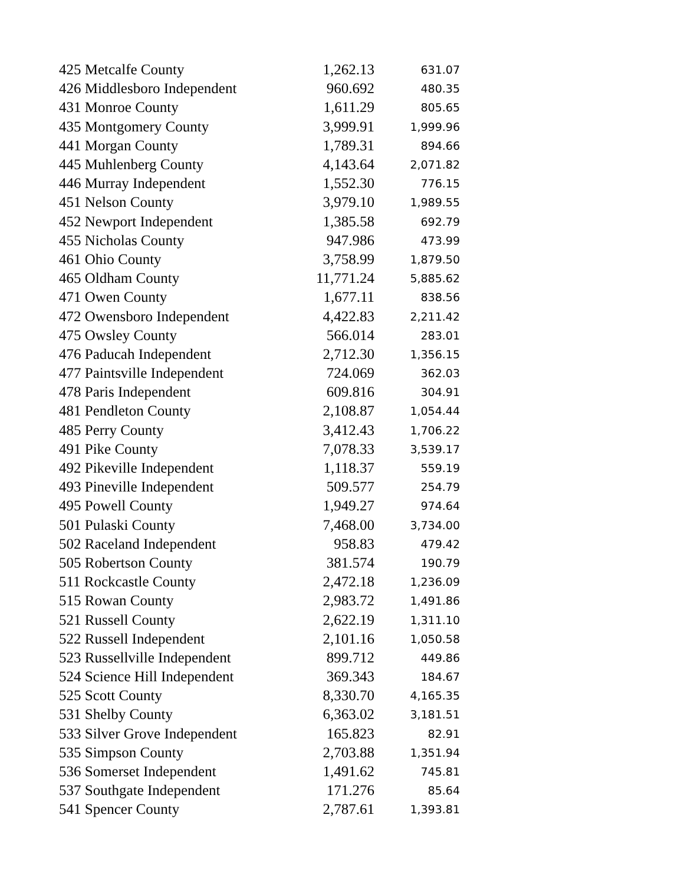| 425 Metcalfe County | 1,262.13 | 631.07 |
| 426 Middlesboro Independent | 960.692 | 480.35 |
| 431 Monroe County | 1,611.29 | 805.65 |
| 435 Montgomery County | 3,999.91 | 1,999.96 |
| 441 Morgan County | 1,789.31 | 894.66 |
| 445 Muhlenberg County | 4,143.64 | 2,071.82 |
| 446 Murray Independent | 1,552.30 | 776.15 |
| 451 Nelson County | 3,979.10 | 1,989.55 |
| 452 Newport Independent | 1,385.58 | 692.79 |
| 455 Nicholas County | 947.986 | 473.99 |
| 461 Ohio County | 3,758.99 | 1,879.50 |
| 465 Oldham County | 11,771.24 | 5,885.62 |
| 471 Owen County | 1,677.11 | 838.56 |
| 472 Owensboro Independent | 4,422.83 | 2,211.42 |
| 475 Owsley County | 566.014 | 283.01 |
| 476 Paducah Independent | 2,712.30 | 1,356.15 |
| 477 Paintsville Independent | 724.069 | 362.03 |
| 478 Paris Independent | 609.816 | 304.91 |
| 481 Pendleton County | 2,108.87 | 1,054.44 |
| 485 Perry County | 3,412.43 | 1,706.22 |
| 491 Pike County | 7,078.33 | 3,539.17 |
| 492 Pikeville Independent | 1,118.37 | 559.19 |
| 493 Pineville Independent | 509.577 | 254.79 |
| 495 Powell County | 1,949.27 | 974.64 |
| 501 Pulaski County | 7,468.00 | 3,734.00 |
| 502 Raceland Independent | 958.83 | 479.42 |
| 505 Robertson County | 381.574 | 190.79 |
| 511 Rockcastle County | 2,472.18 | 1,236.09 |
| 515 Rowan County | 2,983.72 | 1,491.86 |
| 521 Russell County | 2,622.19 | 1,311.10 |
| 522 Russell Independent | 2,101.16 | 1,050.58 |
| 523 Russellville Independent | 899.712 | 449.86 |
| 524 Science Hill Independent | 369.343 | 184.67 |
| 525 Scott County | 8,330.70 | 4,165.35 |
| 531 Shelby County | 6,363.02 | 3,181.51 |
| 533 Silver Grove Independent | 165.823 | 82.91 |
| 535 Simpson County | 2,703.88 | 1,351.94 |
| 536 Somerset Independent | 1,491.62 | 745.81 |
| 537 Southgate Independent | 171.276 | 85.64 |
| 541 Spencer County | 2,787.61 | 1,393.81 |